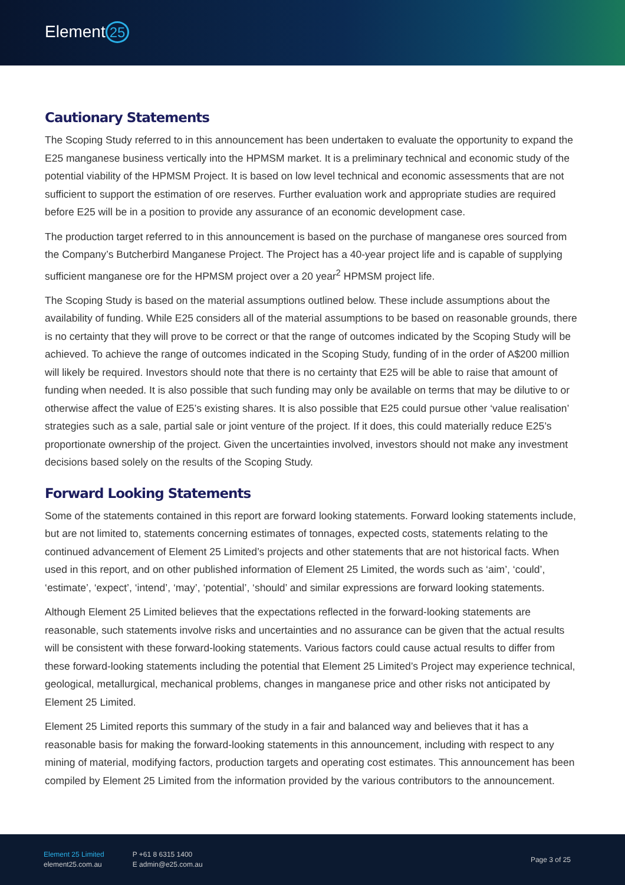Element 25
Cautionary Statements
The Scoping Study referred to in this announcement has been undertaken to evaluate the opportunity to expand the E25 manganese business vertically into the HPMSM market. It is a preliminary technical and economic study of the potential viability of the HPMSM Project. It is based on low level technical and economic assessments that are not sufficient to support the estimation of ore reserves. Further evaluation work and appropriate studies are required before E25 will be in a position to provide any assurance of an economic development case.
The production target referred to in this announcement is based on the purchase of manganese ores sourced from the Company’s Butcherbird Manganese Project. The Project has a 40-year project life and is capable of supplying sufficient manganese ore for the HPMSM project over a 20 year<sup>2</sup> HPMSM project life.
The Scoping Study is based on the material assumptions outlined below. These include assumptions about the availability of funding. While E25 considers all of the material assumptions to be based on reasonable grounds, there is no certainty that they will prove to be correct or that the range of outcomes indicated by the Scoping Study will be achieved. To achieve the range of outcomes indicated in the Scoping Study, funding of in the order of A$200 million will likely be required. Investors should note that there is no certainty that E25 will be able to raise that amount of funding when needed. It is also possible that such funding may only be available on terms that may be dilutive to or otherwise affect the value of E25’s existing shares. It is also possible that E25 could pursue other ‘value realisation’ strategies such as a sale, partial sale or joint venture of the project. If it does, this could materially reduce E25’s proportionate ownership of the project. Given the uncertainties involved, investors should not make any investment decisions based solely on the results of the Scoping Study.
Forward Looking Statements
Some of the statements contained in this report are forward looking statements. Forward looking statements include, but are not limited to, statements concerning estimates of tonnages, expected costs, statements relating to the continued advancement of Element 25 Limited’s projects and other statements that are not historical facts. When used in this report, and on other published information of Element 25 Limited, the words such as ‘aim’, ‘could’, ‘estimate’, ‘expect’, ‘intend’, ‘may’, ‘potential’, ‘should’ and similar expressions are forward looking statements.
Although Element 25 Limited believes that the expectations reflected in the forward-looking statements are reasonable, such statements involve risks and uncertainties and no assurance can be given that the actual results will be consistent with these forward-looking statements. Various factors could cause actual results to differ from these forward-looking statements including the potential that Element 25 Limited’s Project may experience technical, geological, metallurgical, mechanical problems, changes in manganese price and other risks not anticipated by Element 25 Limited.
Element 25 Limited reports this summary of the study in a fair and balanced way and believes that it has a reasonable basis for making the forward-looking statements in this announcement, including with respect to any mining of material, modifying factors, production targets and operating cost estimates. This announcement has been compiled by Element 25 Limited from the information provided by the various contributors to the announcement.
Element 25 Limited
element25.com.au
P +61 8 6315 1400
E admin@e25.com.au
Page 3 of 25